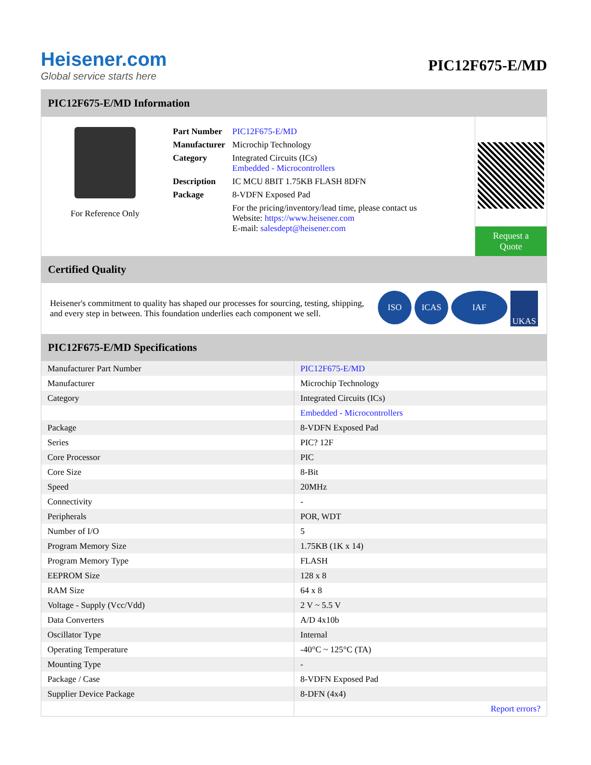Heisener.com
Global service starts here
PIC12F675-E/MD
PIC12F675-E/MD Information
For Reference Only
| Part Number | PIC12F675-E/MD |
| Manufacturer | Microchip Technology |
| Category | Integrated Circuits (ICs) Embedded - Microcontrollers |
| Description | IC MCU 8BIT 1.75KB FLASH 8DFN |
| Package | 8-VDFN Exposed Pad |
| | For the pricing/inventory/lead time, please contact us Website: https://www.heisener.com E-mail: salesdept@heisener.com |
Request a Quote
Certified Quality
Heisener's commitment to quality has shaped our processes for sourcing, testing, shipping, and every step in between. This foundation underlies each component we sell.
ISO ICAS IAF UKAS
PIC12F675-E/MD Specifications
| Manufacturer Part Number | PIC12F675-E/MD |
| Manufacturer | Microchip Technology |
| Category | Integrated Circuits (ICs) |
| | Embedded - Microcontrollers |
| Package | 8-VDFN Exposed Pad |
| Series | PIC? 12F |
| Core Processor | PIC |
| Core Size | 8-Bit |
| Speed | 20MHz |
| Connectivity | - |
| Peripherals | POR, WDT |
| Number of I/O | 5 |
| Program Memory Size | 1.75KB (1K x 14) |
| Program Memory Type | FLASH |
| EEPROM Size | 128 x 8 |
| RAM Size | 64 x 8 |
| Voltage - Supply (Vcc/Vdd) | 2 V ~ 5.5 V |
| Data Converters | A/D 4x10b |
| Oscillator Type | Internal |
| Operating Temperature | -40°C ~ 125°C (TA) |
| Mounting Type | - |
| Package / Case | 8-VDFN Exposed Pad |
| Supplier Device Package | 8-DFN (4x4) |
| | Report errors? |